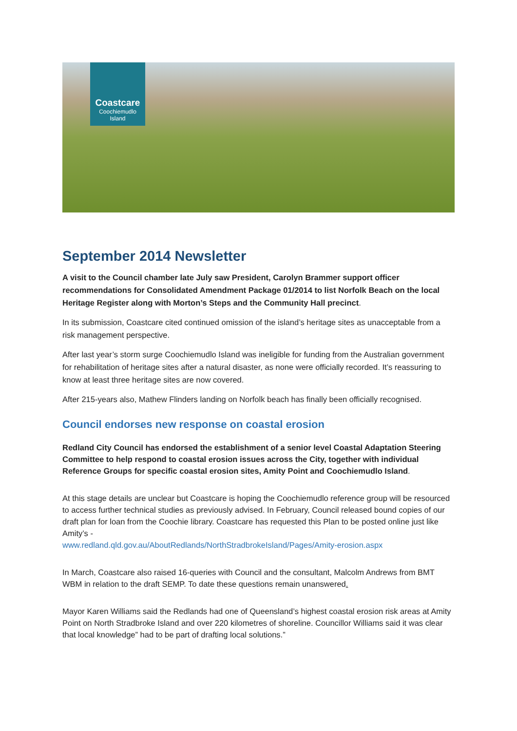Coastcare
Coochiemudlo
Island
September 2014 Newsletter
A visit to the Council chamber late July saw President, Carolyn Brammer support officer recommendations for Consolidated Amendment Package 01/2014 to list Norfolk Beach on the local Heritage Register along with Morton’s Steps and the Community Hall precinct.
In its submission, Coastcare cited continued omission of the island’s heritage sites as unacceptable from a risk management perspective.
After last year’s storm surge Coochiemudlo Island was ineligible for funding from the Australian government for rehabilitation of heritage sites after a natural disaster, as none were officially recorded. It’s reassuring to know at least three heritage sites are now covered.
After 215-years also, Mathew Flinders landing on Norfolk beach has finally been officially recognised.
Council endorses new response on coastal erosion
Redland City Council has endorsed the establishment of a senior level Coastal Adaptation Steering Committee to help respond to coastal erosion issues across the City, together with individual Reference Groups for specific coastal erosion sites, Amity Point and Coochiemudlo Island.
At this stage details are unclear but Coastcare is hoping the Coochiemudlo reference group will be resourced to access further technical studies as previously advised. In February, Council released bound copies of our draft plan for loan from the Coochie library. Coastcare has requested this Plan to be posted online just like Amity’s -
www.redland.qld.gov.au/AboutRedlands/NorthStradbrokeIsland/Pages/Amity-erosion.aspx
In March, Coastcare also raised 16-queries with Council and the consultant, Malcolm Andrews from BMT WBM in relation to the draft SEMP. To date these questions remain unanswered.
Mayor Karen Williams said the Redlands had one of Queensland’s highest coastal erosion risk areas at Amity Point on North Stradbroke Island and over 220 kilometres of shoreline. Councillor Williams said it was clear that local knowledge” had to be part of drafting local solutions.”